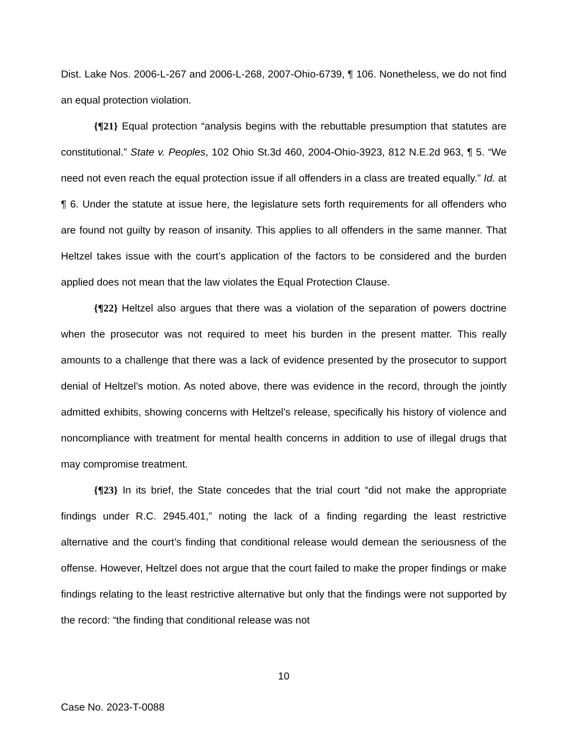Dist. Lake Nos. 2006-L-267 and 2006-L-268, 2007-Ohio-6739, ¶ 106. Nonetheless, we do not find an equal protection violation.
{¶21} Equal protection “analysis begins with the rebuttable presumption that statutes are constitutional.” State v. Peoples, 102 Ohio St.3d 460, 2004-Ohio-3923, 812 N.E.2d 963, ¶ 5. “We need not even reach the equal protection issue if all offenders in a class are treated equally.” Id. at ¶ 6. Under the statute at issue here, the legislature sets forth requirements for all offenders who are found not guilty by reason of insanity. This applies to all offenders in the same manner. That Heltzel takes issue with the court’s application of the factors to be considered and the burden applied does not mean that the law violates the Equal Protection Clause.
{¶22} Heltzel also argues that there was a violation of the separation of powers doctrine when the prosecutor was not required to meet his burden in the present matter. This really amounts to a challenge that there was a lack of evidence presented by the prosecutor to support denial of Heltzel’s motion. As noted above, there was evidence in the record, through the jointly admitted exhibits, showing concerns with Heltzel’s release, specifically his history of violence and noncompliance with treatment for mental health concerns in addition to use of illegal drugs that may compromise treatment.
{¶23} In its brief, the State concedes that the trial court “did not make the appropriate findings under R.C. 2945.401,” noting the lack of a finding regarding the least restrictive alternative and the court’s finding that conditional release would demean the seriousness of the offense. However, Heltzel does not argue that the court failed to make the proper findings or make findings relating to the least restrictive alternative but only that the findings were not supported by the record: “the finding that conditional release was not
10
Case No. 2023-T-0088